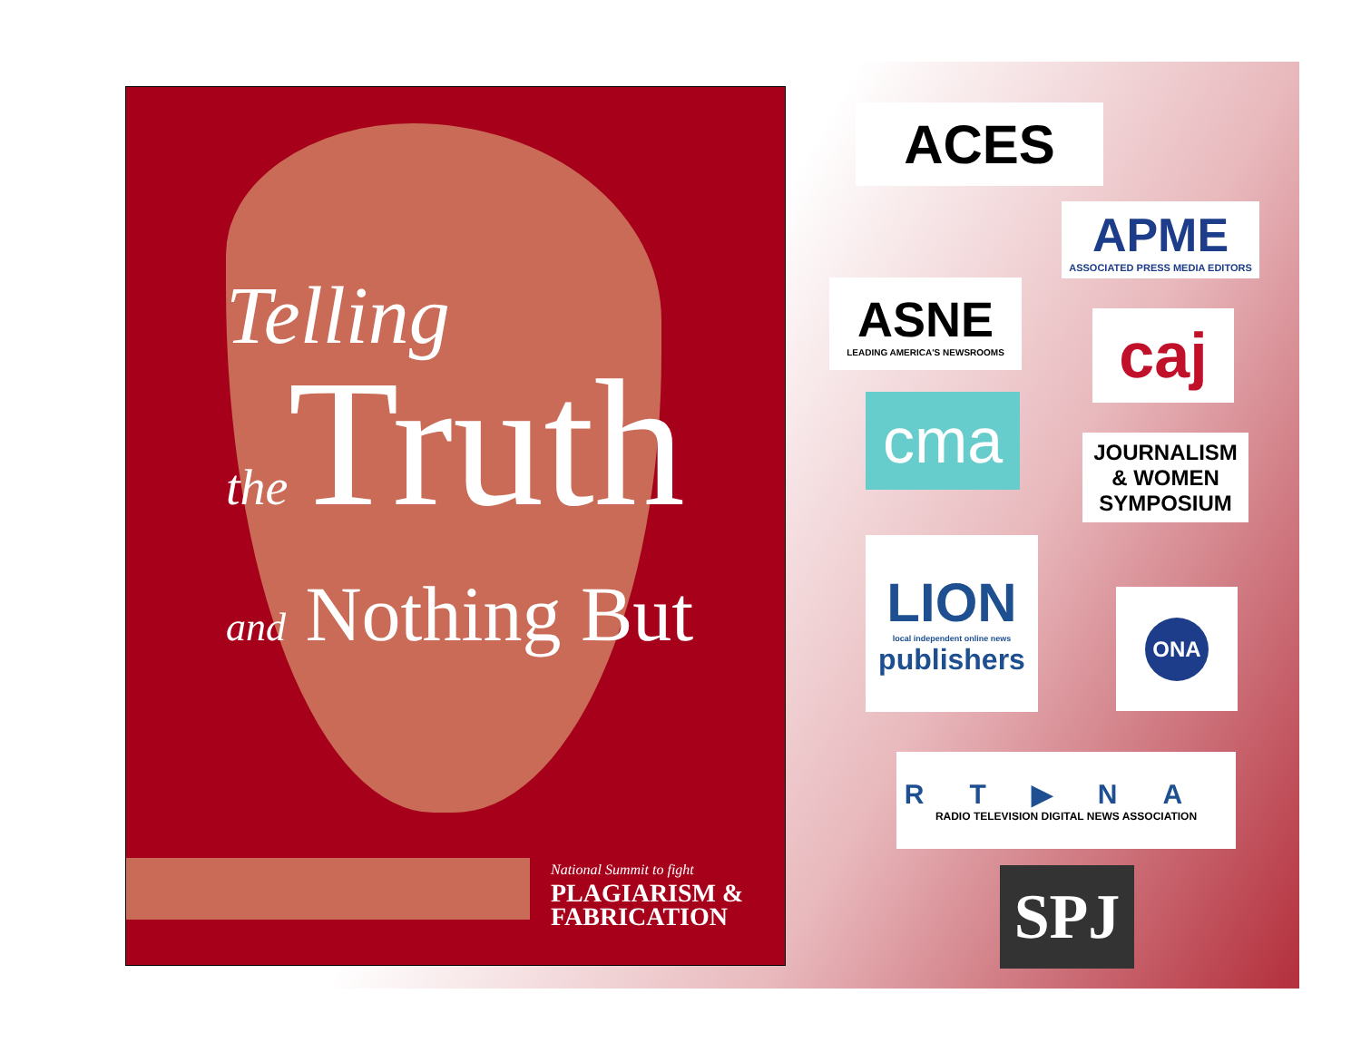Telling
the Truth
and Nothing But
National Summit to fight
PLAGIARISM &
FABRICATION
ACES
APME
ASSOCIATED PRESS MEDIA EDITORS
ASNE
LEADING AMERICA'S NEWSROOMS
caj
cma
JOURNALISM
& WOMEN
SYMPOSIUM
LION
local independent online news
publishers
ONA
RT▶NA
RADIO TELEVISION DIGITAL NEWS ASSOCIATION
SPJ